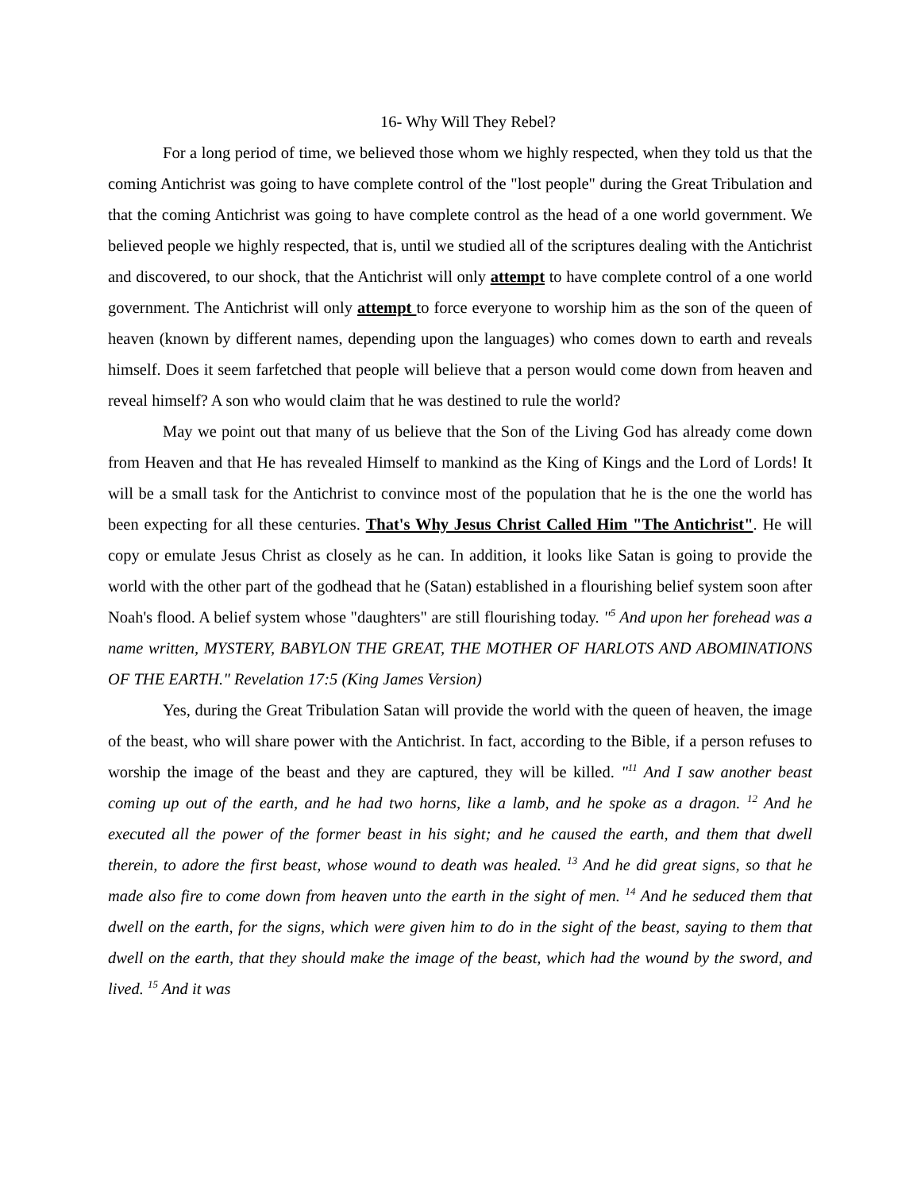16- Why Will They Rebel?
For a long period of time, we believed those whom we highly respected, when they told us that the coming Antichrist was going to have complete control of the "lost people" during the Great Tribulation and that the coming Antichrist was going to have complete control as the head of a one world government. We believed people we highly respected, that is, until we studied all of the scriptures dealing with the Antichrist and discovered, to our shock, that the Antichrist will only attempt to have complete control of a one world government. The Antichrist will only attempt to force everyone to worship him as the son of the queen of heaven (known by different names, depending upon the languages) who comes down to earth and reveals himself. Does it seem farfetched that people will believe that a person would come down from heaven and reveal himself? A son who would claim that he was destined to rule the world?
May we point out that many of us believe that the Son of the Living God has already come down from Heaven and that He has revealed Himself to mankind as the King of Kings and the Lord of Lords! It will be a small task for the Antichrist to convince most of the population that he is the one the world has been expecting for all these centuries. That's Why Jesus Christ Called Him "The Antichrist". He will copy or emulate Jesus Christ as closely as he can. In addition, it looks like Satan is going to provide the world with the other part of the godhead that he (Satan) established in a flourishing belief system soon after Noah's flood. A belief system whose "daughters" are still flourishing today. "<sup>5</sup> And upon her forehead was a name written, MYSTERY, BABYLON THE GREAT, THE MOTHER OF HARLOTS AND ABOMINATIONS OF THE EARTH." Revelation 17:5 (King James Version)
Yes, during the Great Tribulation Satan will provide the world with the queen of heaven, the image of the beast, who will share power with the Antichrist. In fact, according to the Bible, if a person refuses to worship the image of the beast and they are captured, they will be killed. "<sup>11</sup> And I saw another beast coming up out of the earth, and he had two horns, like a lamb, and he spoke as a dragon. <sup>12</sup> And he executed all the power of the former beast in his sight; and he caused the earth, and them that dwell therein, to adore the first beast, whose wound to death was healed. <sup>13</sup> And he did great signs, so that he made also fire to come down from heaven unto the earth in the sight of men. <sup>14</sup> And he seduced them that dwell on the earth, for the signs, which were given him to do in the sight of the beast, saying to them that dwell on the earth, that they should make the image of the beast, which had the wound by the sword, and lived. <sup>15</sup> And it was